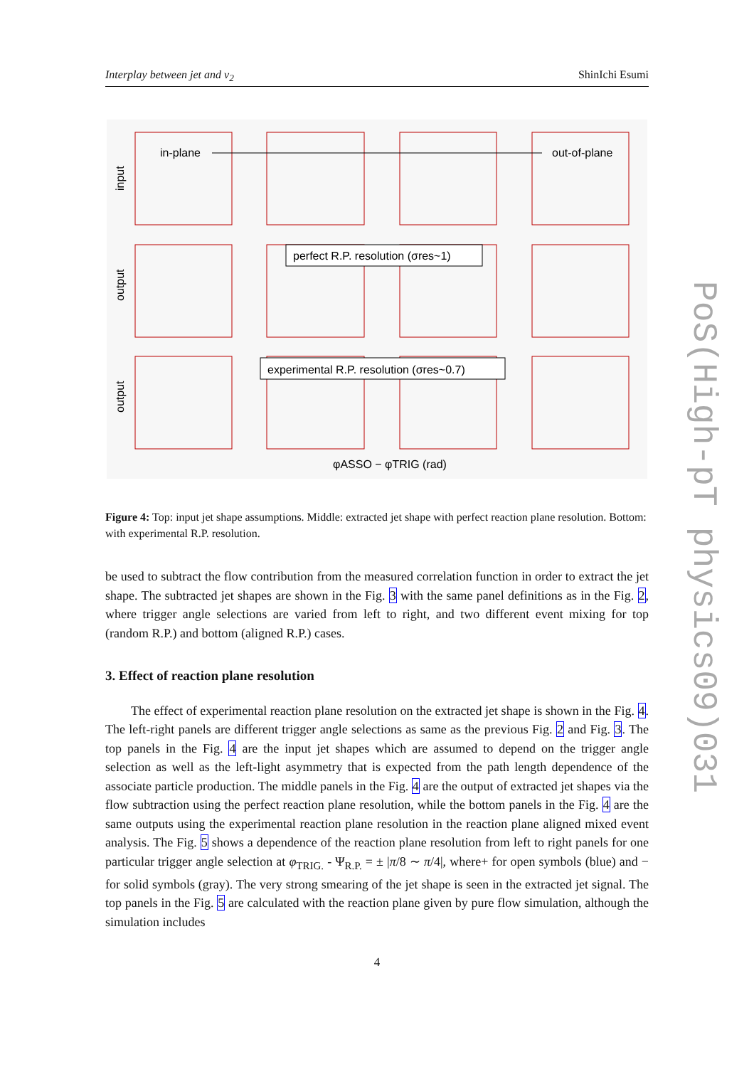Interplay between jet and v<sub>2</sub> ShinIchi Esumi
in-plane
out-of-plane
input
output
output
perfect R.P. resolution (σres~1)
experimental R.P. resolution (σres~0.7)
φASSO − φTRIG (rad)
Figure 4: Top: input jet shape assumptions. Middle: extracted jet shape with perfect reaction plane resolution. Bottom: with experimental R.P. resolution.
be used to subtract the flow contribution from the measured correlation function in order to extract the jet shape. The subtracted jet shapes are shown in the Fig. 3 with the same panel definitions as in the Fig. 2, where trigger angle selections are varied from left to right, and two different event mixing for top (random R.P.) and bottom (aligned R.P.) cases.
3. Effect of reaction plane resolution
The effect of experimental reaction plane resolution on the extracted jet shape is shown in the Fig. 4. The left-right panels are different trigger angle selections as same as the previous Fig. 2 and Fig. 3. The top panels in the Fig. 4 are the input jet shapes which are assumed to depend on the trigger angle selection as well as the left-light asymmetry that is expected from the path length dependence of the associate particle production. The middle panels in the Fig. 4 are the output of extracted jet shapes via the flow subtraction using the perfect reaction plane resolution, while the bottom panels in the Fig. 4 are the same outputs using the experimental reaction plane resolution in the reaction plane aligned mixed event analysis. The Fig. 5 shows a dependence of the reaction plane resolution from left to right panels for one particular trigger angle selection at φ<sub>TRIG.</sub> - Ψ<sub>R.P.</sub> = ± |π/8 ∼ π/4|, where+ for open symbols (blue) and − for solid symbols (gray). The very strong smearing of the jet shape is seen in the extracted jet signal. The top panels in the Fig. 5 are calculated with the reaction plane given by pure flow simulation, although the simulation includes
PoS(High-pT physics09)031
4